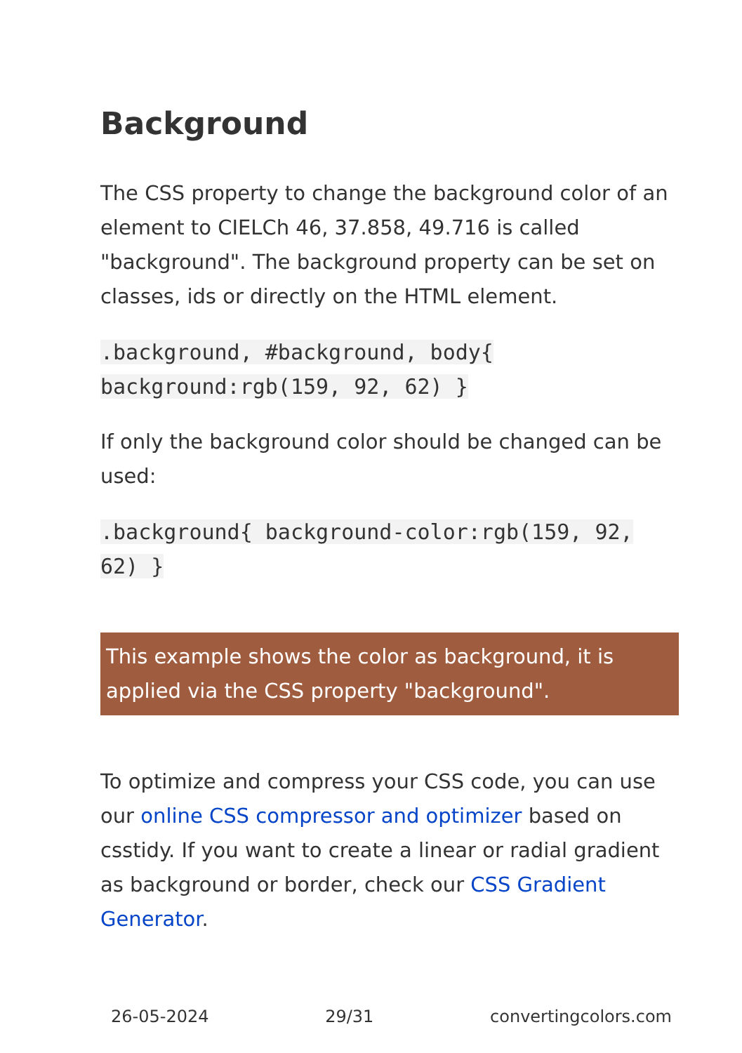Background
The CSS property to change the background color of an element to CIELCh 46, 37.858, 49.716 is called "background". The background property can be set on classes, ids or directly on the HTML element.
.background, #background, body{ background:rgb(159, 92, 62) }
If only the background color should be changed can be used:
.background{ background-color:rgb(159, 92, 62) }
This example shows the color as background, it is applied via the CSS property "background".
To optimize and compress your CSS code, you can use our online CSS compressor and optimizer based on csstidy. If you want to create a linear or radial gradient as background or border, check our CSS Gradient Generator.
26-05-2024 29/31 convertingcolors.com